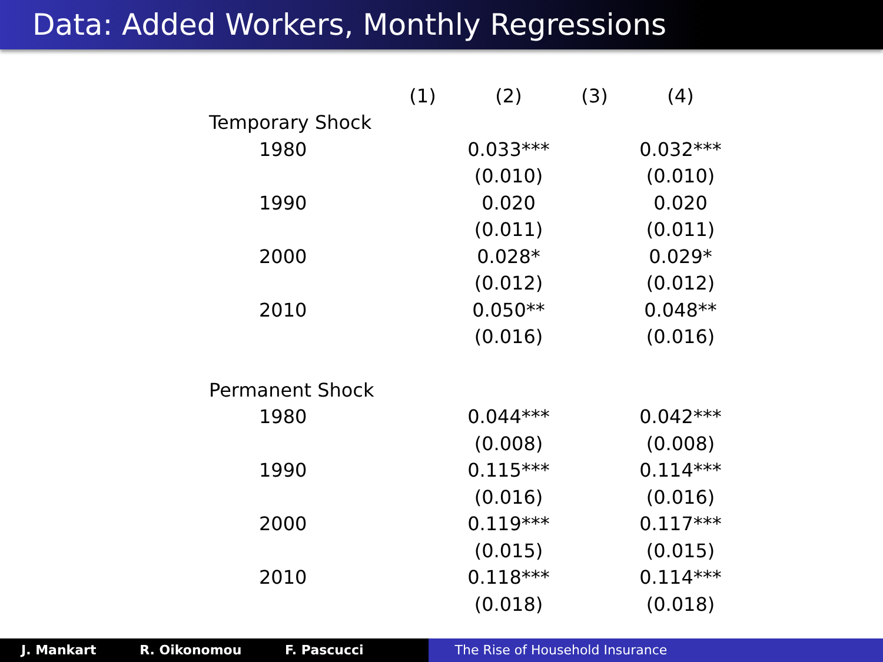Data: Added Workers, Monthly Regressions
| | (1) | (2) | (3) | (4) |
| --- | --- | --- | --- | --- |
| Temporary Shock | | | | |
| 1980 | | 0.033*** | | 0.032*** |
| | | (0.010) | | (0.010) |
| 1990 | | 0.020 | | 0.020 |
| | | (0.011) | | (0.011) |
| 2000 | | 0.028* | | 0.029* |
| | | (0.012) | | (0.012) |
| 2010 | | 0.050** | | 0.048** |
| | | (0.016) | | (0.016) |
| Permanent Shock | | | | |
| 1980 | | 0.044*** | | 0.042*** |
| | | (0.008) | | (0.008) |
| 1990 | | 0.115*** | | 0.114*** |
| | | (0.016) | | (0.016) |
| 2000 | | 0.119*** | | 0.117*** |
| | | (0.015) | | (0.015) |
| 2010 | | 0.118*** | | 0.114*** |
| | | (0.018) | | (0.018) |
J. Mankart R. Oikonomou F. Pascucci The Rise of Household Insurance